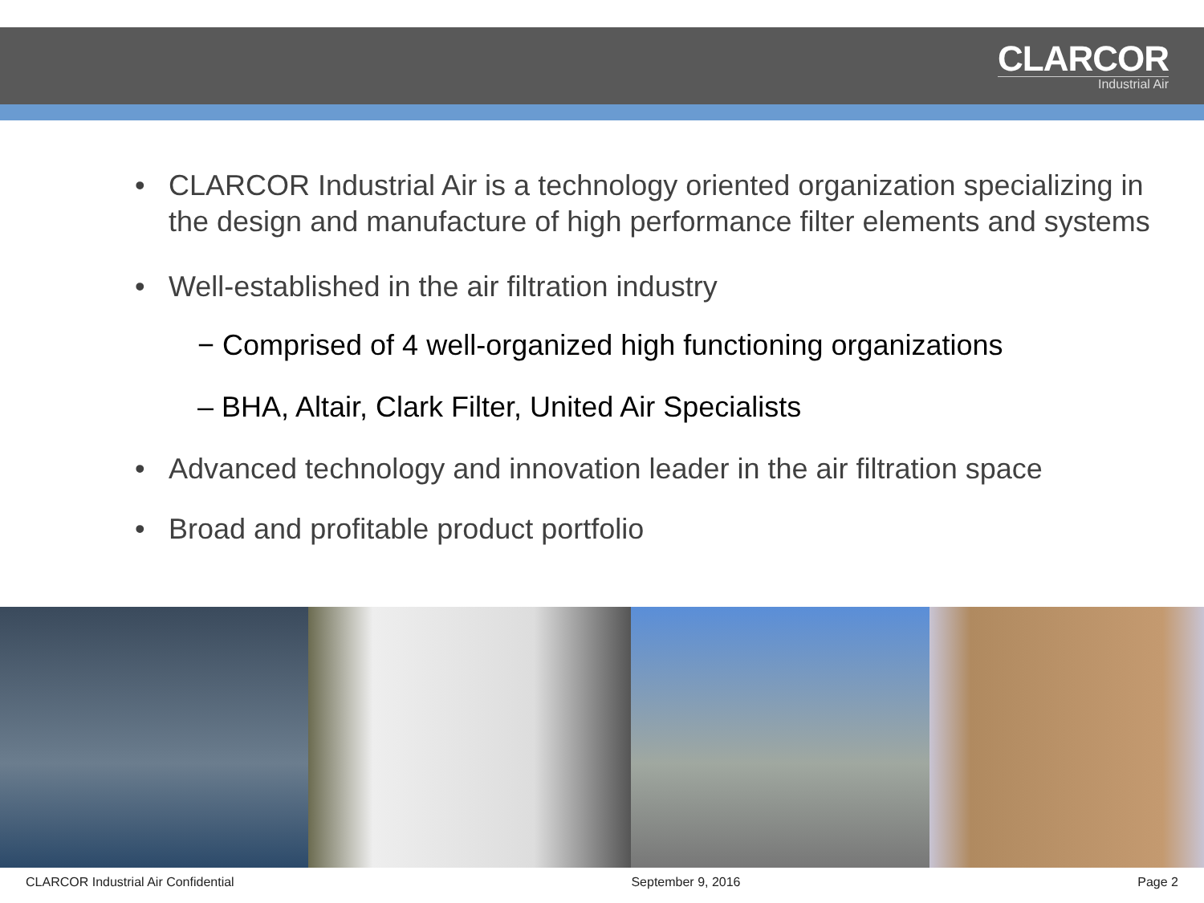CLARCOR
Industrial Air
• CLARCOR Industrial Air is a technology oriented organization specializing in the design and manufacture of high performance filter elements and systems
• Well-established in the air filtration industry
− Comprised of 4 well-organized high functioning organizations
– BHA, Altair, Clark Filter, United Air Specialists
• Advanced technology and innovation leader in the air filtration space
• Broad and profitable product portfolio
CLARCOR Industrial Air Confidential September 9, 2016 Page 2